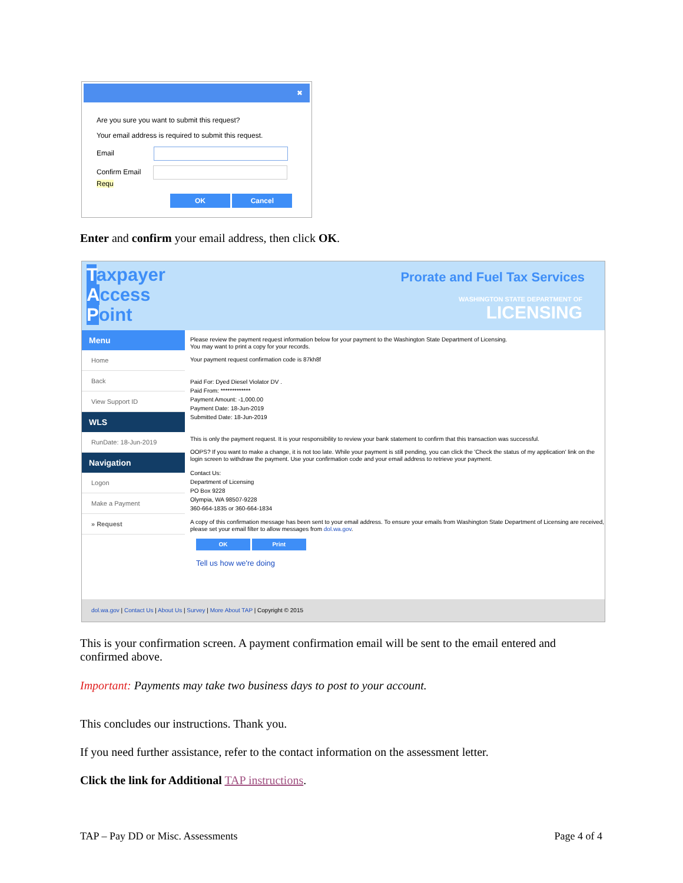✖
Are you sure you want to submit this request?
Your email address is required to submit this request.
Email
Confirm Email Requ
OK Cancel
Enter and confirm your email address, then click OK.
Taxpayer
Access
Point
Prorate and Fuel Tax Services
WASHINGTON STATE DEPARTMENT OF
LICENSING
Menu
Home
Back
View Support ID
WLS
RunDate: 18-Jun-2019
Navigation
Logon
Make a Payment
» Request
Please review the payment request information below for your payment to the Washington State Department of Licensing.
You may want to print a copy for your records.
Your payment request confirmation code is 87kh8f
Paid For: Dyed Diesel Violator DV .
Paid From: *************
Payment Amount: -1,000.00
Payment Date: 18-Jun-2019
Submitted Date: 18-Jun-2019
This is only the payment request. It is your responsibility to review your bank statement to confirm that this transaction was successful.
OOPS? If you want to make a change, it is not too late. While your payment is still pending, you can click the 'Check the status of my application' link on the login screen to withdraw the payment. Use your confirmation code and your email address to retrieve your payment.
Contact Us:
Department of Licensing
PO Box 9228
Olympia, WA 98507-9228
360-664-1835 or 360-664-1834
A copy of this confirmation message has been sent to your email address. To ensure your emails from Washington State Department of Licensing are received, please set your email filter to allow messages from dol.wa.gov.
OK Print
Tell us how we're doing
dol.wa.gov | Contact Us | About Us | Survey | More About TAP | Copyright © 2015
This is your confirmation screen. A payment confirmation email will be sent to the email entered and confirmed above.
Important: Payments may take two business days to post to your account.
This concludes our instructions. Thank you.
If you need further assistance, refer to the contact information on the assessment letter.
Click the link for Additional TAP instructions.
TAP – Pay DD or Misc. Assessments Page 4 of 4